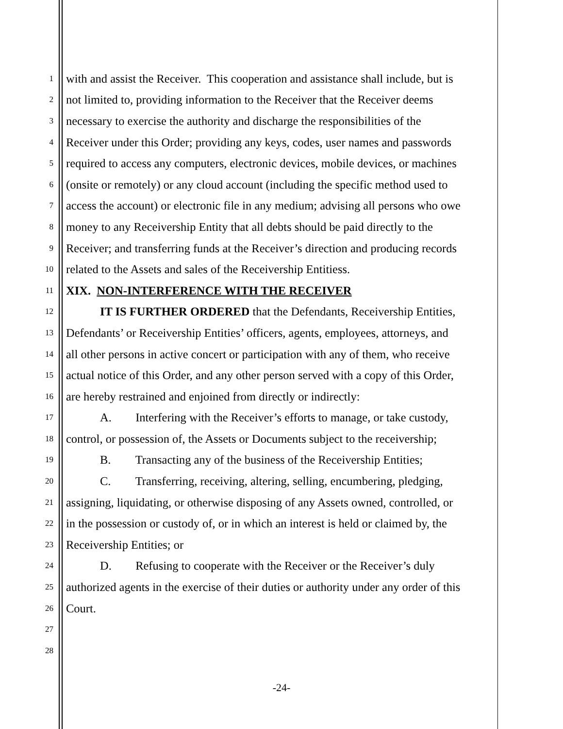1 with and assist the Receiver. This cooperation and assistance shall include, but is
2 not limited to, providing information to the Receiver that the Receiver deems
3 necessary to exercise the authority and discharge the responsibilities of the
4 Receiver under this Order; providing any keys, codes, user names and passwords
5 required to access any computers, electronic devices, mobile devices, or machines
6 (onsite or remotely) or any cloud account (including the specific method used to
7 access the account) or electronic file in any medium; advising all persons who owe
8 money to any Receivership Entity that all debts should be paid directly to the
9 Receiver; and transferring funds at the Receiver’s direction and producing records
10 related to the Assets and sales of the Receivership Entitiess.
11 XIX. NON-INTERFERENCE WITH THE RECEIVER
12 IT IS FURTHER ORDERED that the Defendants, Receivership Entities,
13 Defendants’ or Receivership Entities’ officers, agents, employees, attorneys, and
14 all other persons in active concert or participation with any of them, who receive
15 actual notice of this Order, and any other person served with a copy of this Order,
16 are hereby restrained and enjoined from directly or indirectly:
17 A. Interfering with the Receiver’s efforts to manage, or take custody,
18 control, or possession of, the Assets or Documents subject to the receivership;
19 B. Transacting any of the business of the Receivership Entities;
20 C. Transferring, receiving, altering, selling, encumbering, pledging,
21 assigning, liquidating, or otherwise disposing of any Assets owned, controlled, or
22 in the possession or custody of, or in which an interest is held or claimed by, the
23 Receivership Entities; or
24 D. Refusing to cooperate with the Receiver or the Receiver’s duly
25 authorized agents in the exercise of their duties or authority under any order of this
26 Court.
27
28
-24-